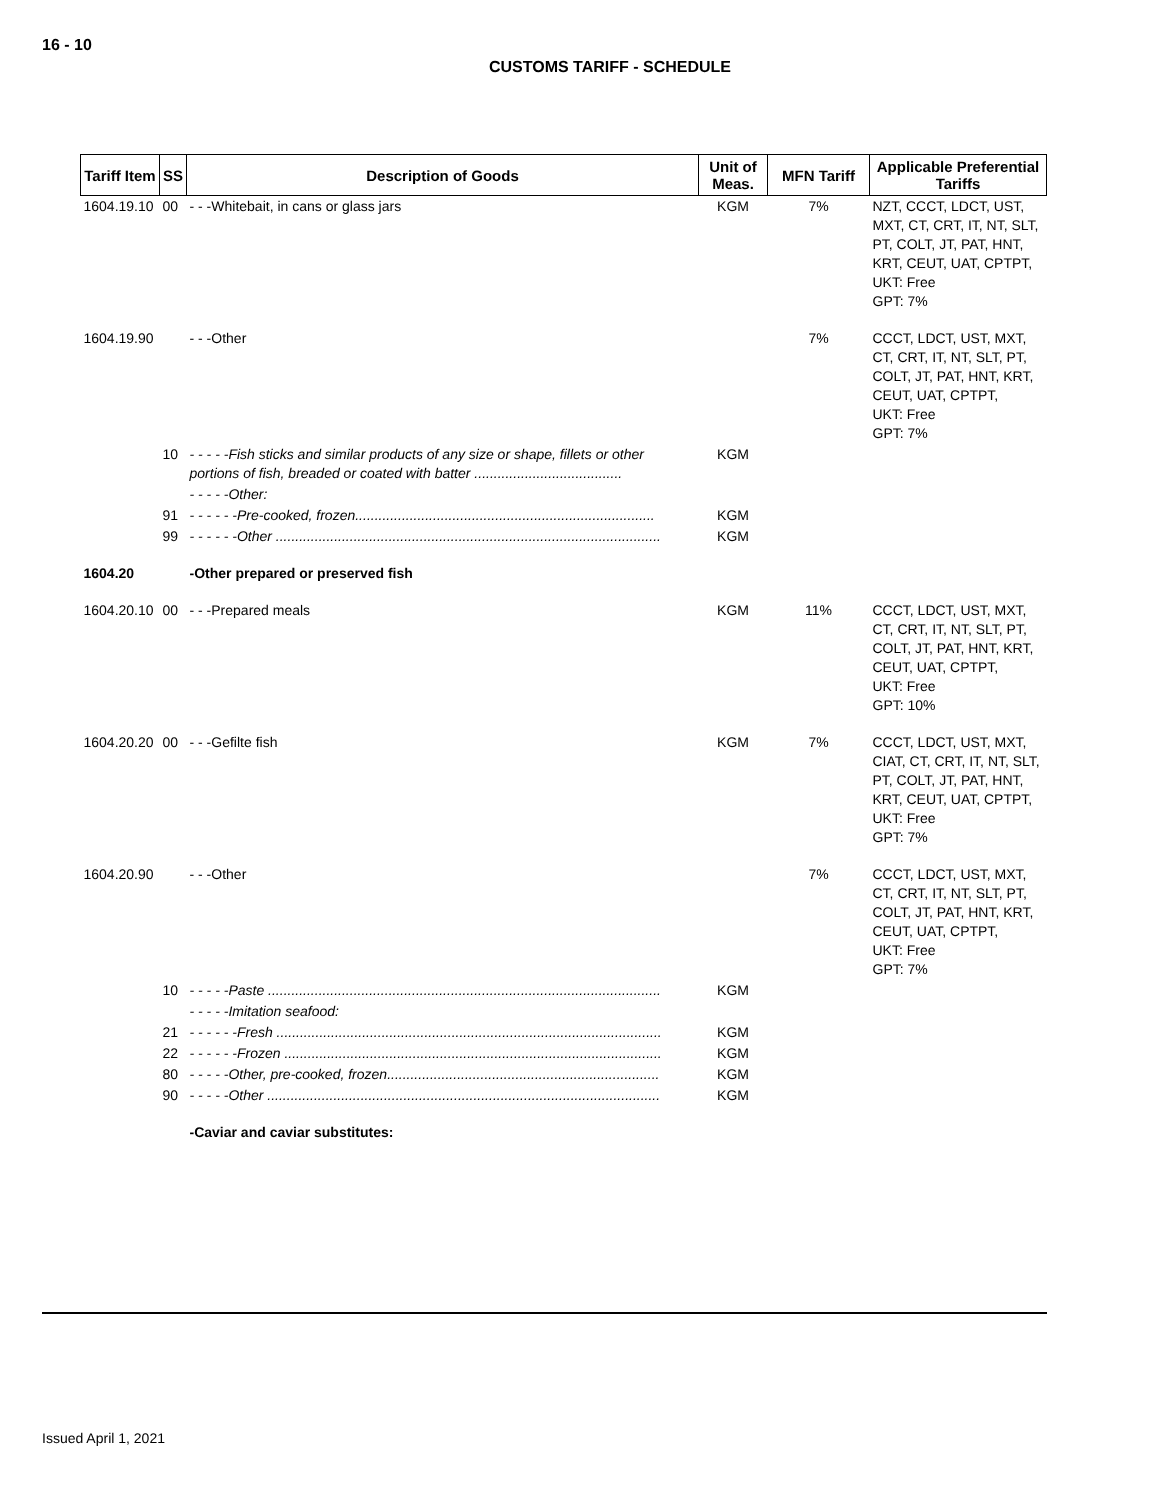16 - 10
CUSTOMS TARIFF - SCHEDULE
| Tariff Item | SS | Description of Goods | Unit of Meas. | MFN Tariff | Applicable Preferential Tariffs |
| --- | --- | --- | --- | --- | --- |
| 1604.19.10 | 00 | - - -Whitebait, in cans or glass jars | KGM | 7% | NZT, CCCT, LDCT, UST, MXT, CT, CRT, IT, NT, SLT, PT, COLT, JT, PAT, HNT, KRT, CEUT, UAT, CPTPT, UKT: Free GPT: 7% |
| 1604.19.90 | | - - -Other | | 7% | CCCT, LDCT, UST, MXT, CT, CRT, IT, NT, SLT, PT, COLT, JT, PAT, HNT, KRT, CEUT, UAT, CPTPT, UKT: Free GPT: 7% |
| | 10 | - - - - -Fish sticks and similar products of any size or shape, fillets or other portions of fish, breaded or coated with batter ...................................... | KGM | | |
| | | - - - - -Other: | | | |
| | 91 | - - - - - -Pre-cooked, frozen............................................................................. | KGM | | |
| | 99 | - - - - - -Other ................................................................................................... | KGM | | |
| 1604.20 | | -Other prepared or preserved fish | | | |
| 1604.20.10 | 00 | - - -Prepared meals | KGM | 11% | CCCT, LDCT, UST, MXT, CT, CRT, IT, NT, SLT, PT, COLT, JT, PAT, HNT, KRT, CEUT, UAT, CPTPT, UKT: Free GPT: 10% |
| 1604.20.20 | 00 | - - -Gefilte fish | KGM | 7% | CCCT, LDCT, UST, MXT, CIAT, CT, CRT, IT, NT, SLT, PT, COLT, JT, PAT, HNT, KRT, CEUT, UAT, CPTPT, UKT: Free GPT: 7% |
| 1604.20.90 | | - - -Other | | 7% | CCCT, LDCT, UST, MXT, CT, CRT, IT, NT, SLT, PT, COLT, JT, PAT, HNT, KRT, CEUT, UAT, CPTPT, UKT: Free GPT: 7% |
| | 10 | - - - - -Paste ..................................................................................................... | KGM | | |
| | | - - - - -Imitation seafood: | | | |
| | 21 | - - - - - -Fresh ................................................................................................... | KGM | | |
| | 22 | - - - - - -Frozen ................................................................................................. | KGM | | |
| | 80 | - - - - -Other, pre-cooked, frozen...................................................................... | KGM | | |
| | 90 | - - - - -Other ..................................................................................................... | KGM | | |
| | | -Caviar and caviar substitutes: | | | |
Issued April 1, 2021